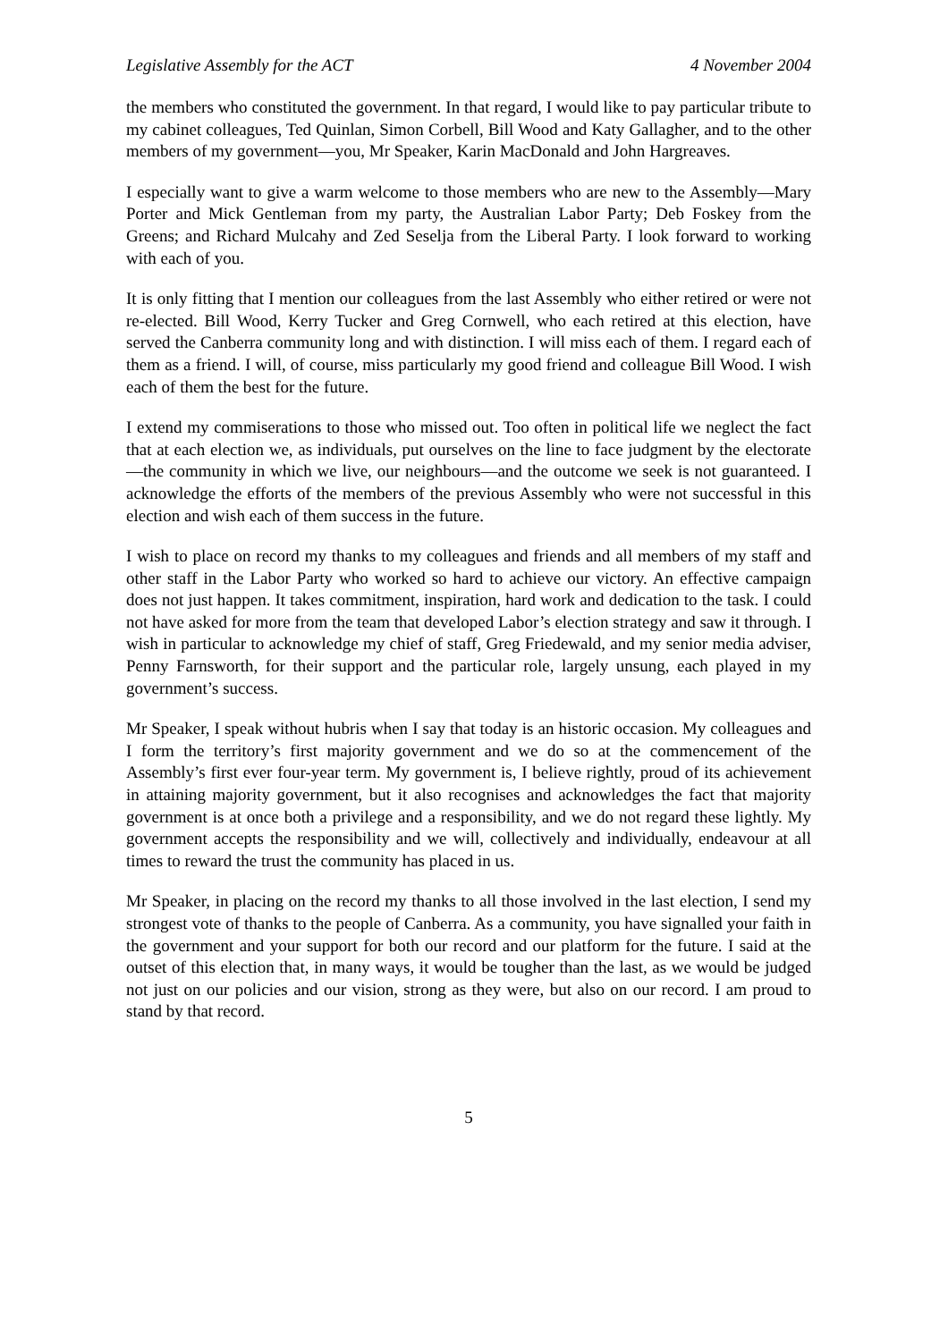Legislative Assembly for the ACT 4 November 2004
the members who constituted the government. In that regard, I would like to pay particular tribute to my cabinet colleagues, Ted Quinlan, Simon Corbell, Bill Wood and Katy Gallagher, and to the other members of my government—you, Mr Speaker, Karin MacDonald and John Hargreaves.
I especially want to give a warm welcome to those members who are new to the Assembly—Mary Porter and Mick Gentleman from my party, the Australian Labor Party; Deb Foskey from the Greens; and Richard Mulcahy and Zed Seselja from the Liberal Party. I look forward to working with each of you.
It is only fitting that I mention our colleagues from the last Assembly who either retired or were not re-elected. Bill Wood, Kerry Tucker and Greg Cornwell, who each retired at this election, have served the Canberra community long and with distinction. I will miss each of them. I regard each of them as a friend. I will, of course, miss particularly my good friend and colleague Bill Wood. I wish each of them the best for the future.
I extend my commiserations to those who missed out. Too often in political life we neglect the fact that at each election we, as individuals, put ourselves on the line to face judgment by the electorate—the community in which we live, our neighbours—and the outcome we seek is not guaranteed. I acknowledge the efforts of the members of the previous Assembly who were not successful in this election and wish each of them success in the future.
I wish to place on record my thanks to my colleagues and friends and all members of my staff and other staff in the Labor Party who worked so hard to achieve our victory. An effective campaign does not just happen. It takes commitment, inspiration, hard work and dedication to the task. I could not have asked for more from the team that developed Labor’s election strategy and saw it through. I wish in particular to acknowledge my chief of staff, Greg Friedewald, and my senior media adviser, Penny Farnsworth, for their support and the particular role, largely unsung, each played in my government’s success.
Mr Speaker, I speak without hubris when I say that today is an historic occasion. My colleagues and I form the territory’s first majority government and we do so at the commencement of the Assembly’s first ever four-year term. My government is, I believe rightly, proud of its achievement in attaining majority government, but it also recognises and acknowledges the fact that majority government is at once both a privilege and a responsibility, and we do not regard these lightly. My government accepts the responsibility and we will, collectively and individually, endeavour at all times to reward the trust the community has placed in us.
Mr Speaker, in placing on the record my thanks to all those involved in the last election, I send my strongest vote of thanks to the people of Canberra. As a community, you have signalled your faith in the government and your support for both our record and our platform for the future. I said at the outset of this election that, in many ways, it would be tougher than the last, as we would be judged not just on our policies and our vision, strong as they were, but also on our record. I am proud to stand by that record.
5